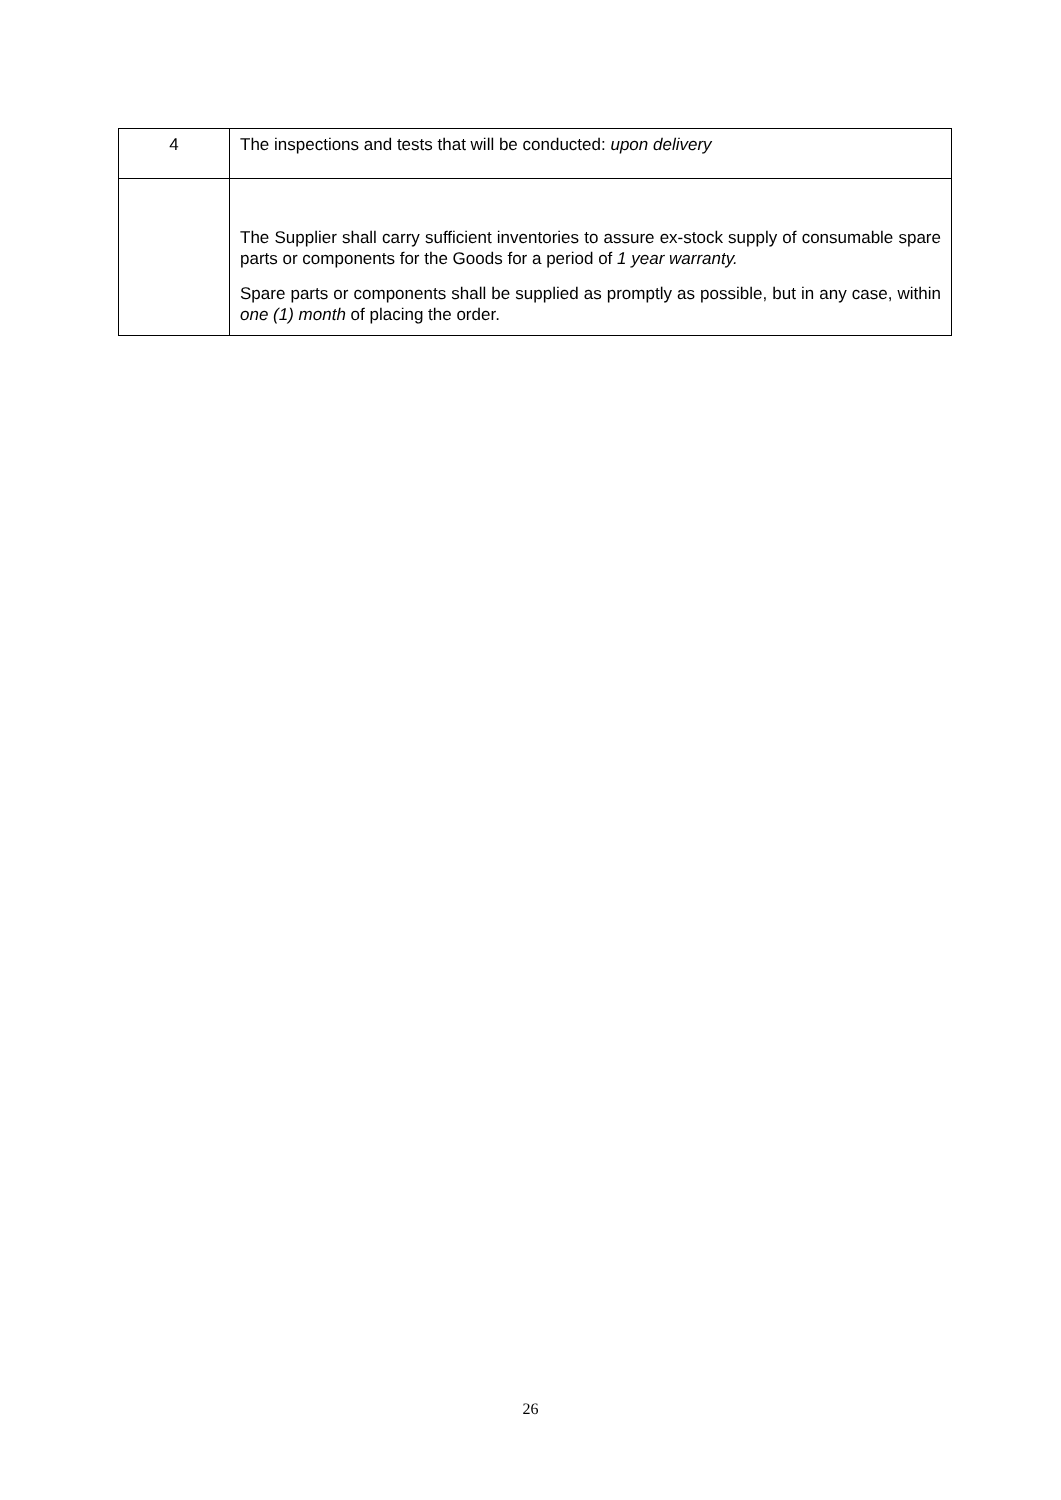| 4 | The inspections and tests that will be conducted: upon delivery |
| | The Supplier shall carry sufficient inventories to assure ex-stock supply of consumable spare parts or components for the Goods for a period of 1 year warranty. Spare parts or components shall be supplied as promptly as possible, but in any case, within one (1) month of placing the order. |
26